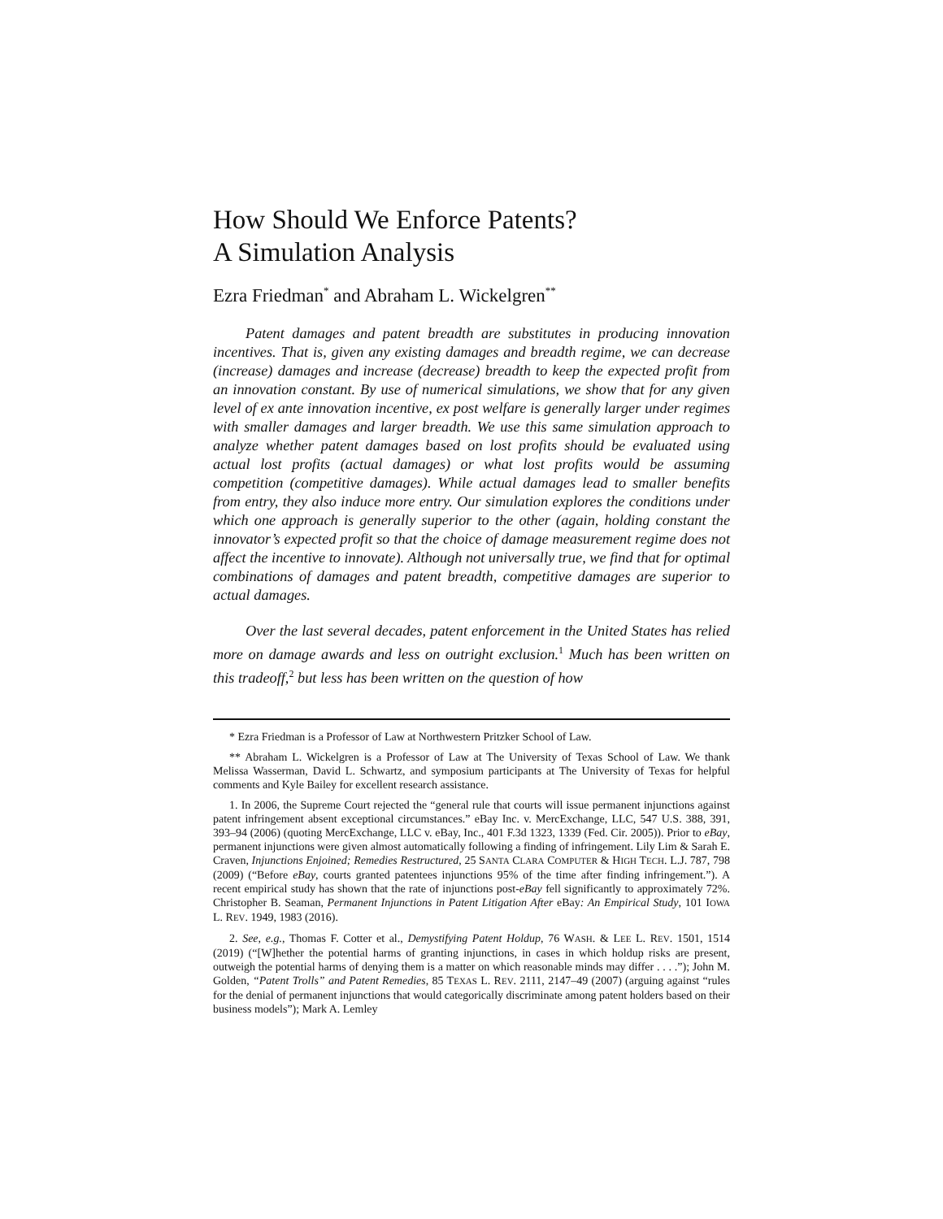How Should We Enforce Patents?
A Simulation Analysis
Ezra Friedman<sup>*</sup> and Abraham L. Wickelgren<sup>**</sup>
Patent damages and patent breadth are substitutes in producing innovation incentives. That is, given any existing damages and breadth regime, we can decrease (increase) damages and increase (decrease) breadth to keep the expected profit from an innovation constant. By use of numerical simulations, we show that for any given level of ex ante innovation incentive, ex post welfare is generally larger under regimes with smaller damages and larger breadth. We use this same simulation approach to analyze whether patent damages based on lost profits should be evaluated using actual lost profits (actual damages) or what lost profits would be assuming competition (competitive damages). While actual damages lead to smaller benefits from entry, they also induce more entry. Our simulation explores the conditions under which one approach is generally superior to the other (again, holding constant the innovator’s expected profit so that the choice of damage measurement regime does not affect the incentive to innovate). Although not universally true, we find that for optimal combinations of damages and patent breadth, competitive damages are superior to actual damages.
Over the last several decades, patent enforcement in the United States has relied more on damage awards and less on outright exclusion.<sup>1</sup> Much has been written on this tradeoff,<sup>2</sup> but less has been written on the question of how
* Ezra Friedman is a Professor of Law at Northwestern Pritzker School of Law.
** Abraham L. Wickelgren is a Professor of Law at The University of Texas School of Law. We thank Melissa Wasserman, David L. Schwartz, and symposium participants at The University of Texas for helpful comments and Kyle Bailey for excellent research assistance.
1. In 2006, the Supreme Court rejected the “general rule that courts will issue permanent injunctions against patent infringement absent exceptional circumstances.” eBay Inc. v. MercExchange, LLC, 547 U.S. 388, 391, 393–94 (2006) (quoting MercExchange, LLC v. eBay, Inc., 401 F.3d 1323, 1339 (Fed. Cir. 2005)). Prior to eBay, permanent injunctions were given almost automatically following a finding of infringement. Lily Lim & Sarah E. Craven, Injunctions Enjoined; Remedies Restructured, 25 SANTA CLARA COMPUTER & HIGH TECH. L.J. 787, 798 (2009) (“Before eBay, courts granted patentees injunctions 95% of the time after finding infringement.”). A recent empirical study has shown that the rate of injunctions post-eBay fell significantly to approximately 72%. Christopher B. Seaman, Permanent Injunctions in Patent Litigation After eBay: An Empirical Study, 101 IOWA L. REV. 1949, 1983 (2016).
2. See, e.g., Thomas F. Cotter et al., Demystifying Patent Holdup, 76 WASH. & LEE L. REV. 1501, 1514 (2019) (“[W]hether the potential harms of granting injunctions, in cases in which holdup risks are present, outweigh the potential harms of denying them is a matter on which reasonable minds may differ . . . .”); John M. Golden, “Patent Trolls” and Patent Remedies, 85 TEXAS L. REV. 2111, 2147–49 (2007) (arguing against “rules for the denial of permanent injunctions that would categorically discriminate among patent holders based on their business models”); Mark A. Lemley